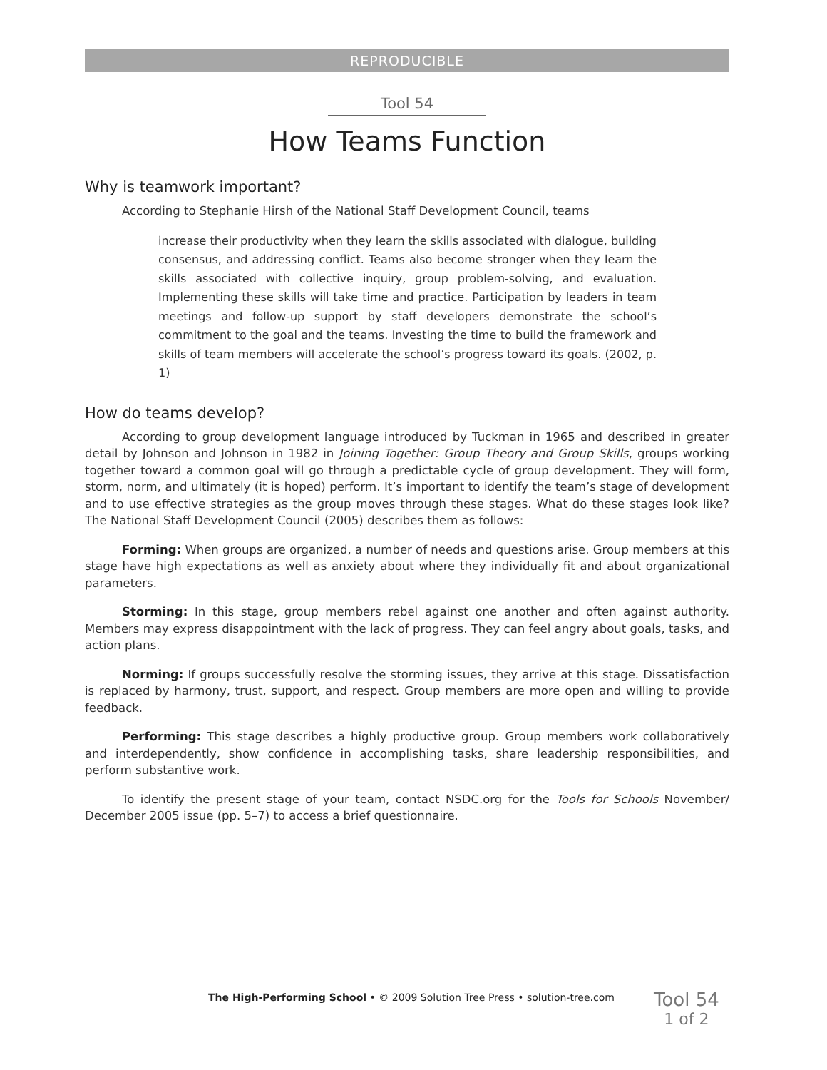REPRODUCIBLE
Tool 54
How Teams Function
Why is teamwork important?
According to Stephanie Hirsh of the National Staff Development Council, teams
increase their productivity when they learn the skills associated with dialogue, building consensus, and addressing conflict. Teams also become stronger when they learn the skills associated with collective inquiry, group problem-solving, and evaluation. Implementing these skills will take time and practice. Participation by leaders in team meetings and follow-up support by staff developers demonstrate the school’s commitment to the goal and the teams. Investing the time to build the framework and skills of team members will accelerate the school’s progress toward its goals. (2002, p. 1)
How do teams develop?
According to group development language introduced by Tuckman in 1965 and described in greater detail by Johnson and Johnson in 1982 in Joining Together: Group Theory and Group Skills, groups working together toward a common goal will go through a predictable cycle of group development. They will form, storm, norm, and ultimately (it is hoped) perform. It’s important to identify the team’s stage of development and to use effective strategies as the group moves through these stages. What do these stages look like? The National Staff Development Council (2005) describes them as follows:
Forming: When groups are organized, a number of needs and questions arise. Group members at this stage have high expectations as well as anxiety about where they individually fit and about organizational parameters.
Storming: In this stage, group members rebel against one another and often against authority. Members may express disappointment with the lack of progress. They can feel angry about goals, tasks, and action plans.
Norming: If groups successfully resolve the storming issues, they arrive at this stage. Dissatisfaction is replaced by harmony, trust, support, and respect. Group members are more open and willing to provide feedback.
Performing: This stage describes a highly productive group. Group members work collaboratively and interdependently, show confidence in accomplishing tasks, share leadership responsibilities, and perform substantive work.
To identify the present stage of your team, contact NSDC.org for the Tools for Schools November/ December 2005 issue (pp. 5–7) to access a brief questionnaire.
The High-Performing School • © 2009 Solution Tree Press • solution-tree.com
Tool 54
1 of 2